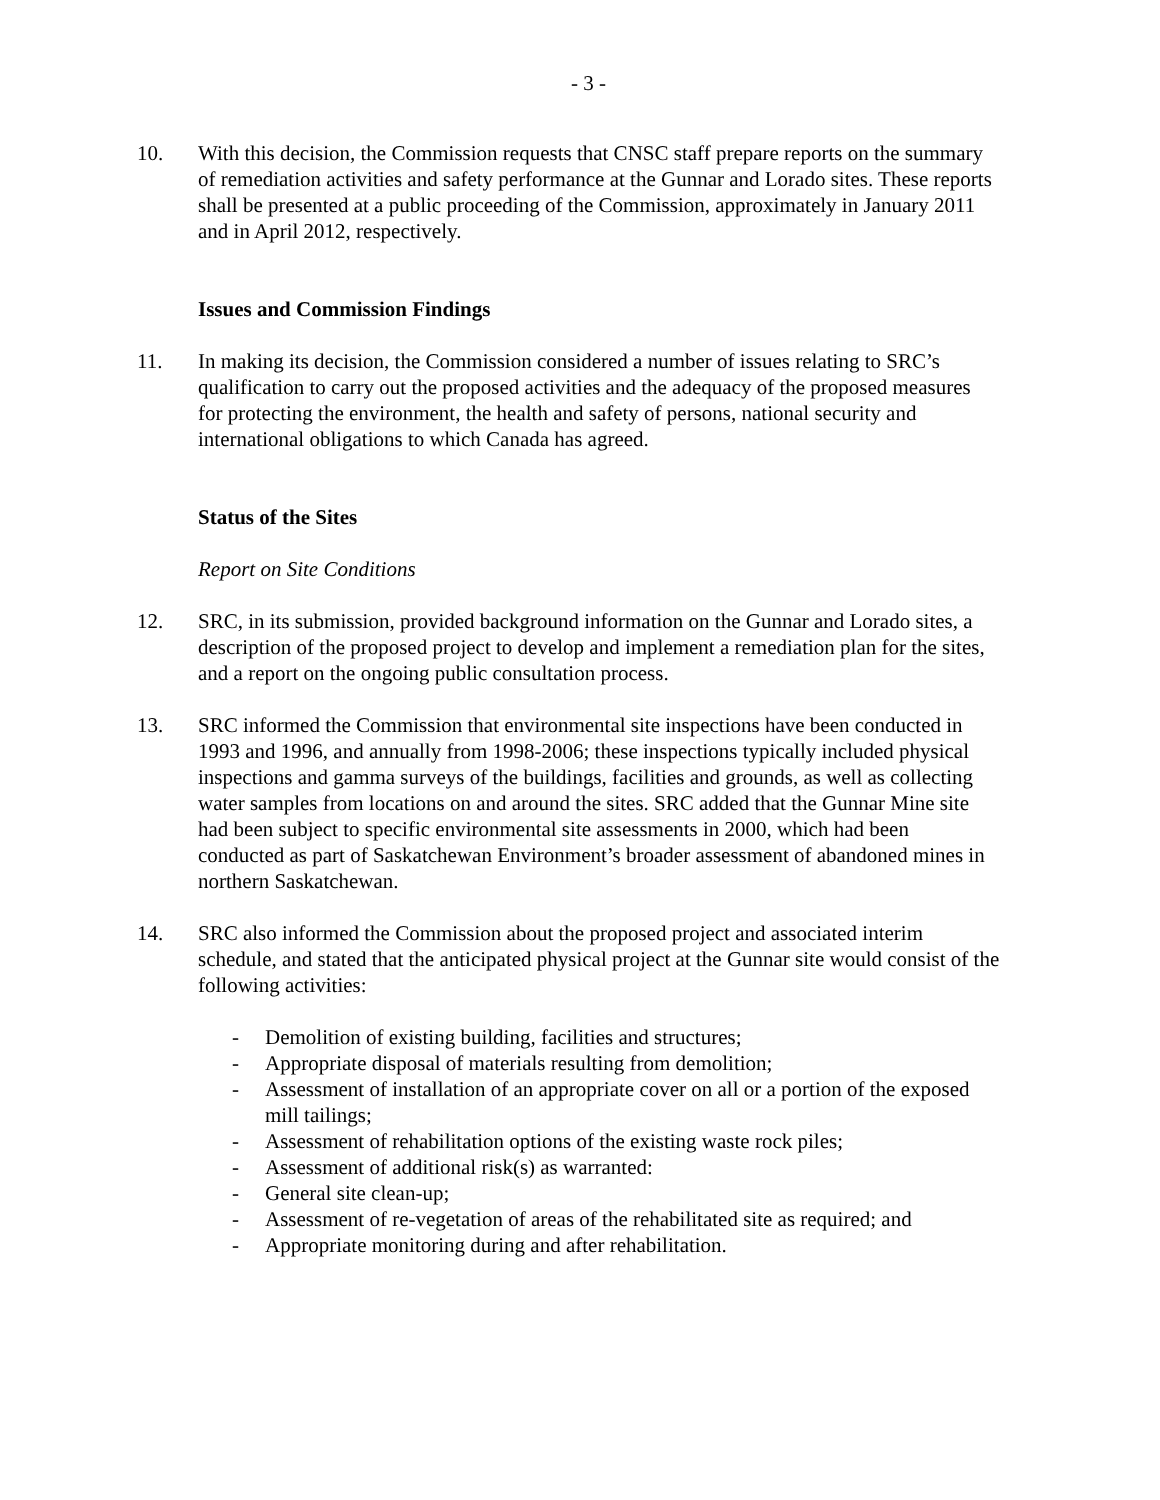- 3 -
10. With this decision, the Commission requests that CNSC staff prepare reports on the summary of remediation activities and safety performance at the Gunnar and Lorado sites. These reports shall be presented at a public proceeding of the Commission, approximately in January 2011 and in April 2012, respectively.
Issues and Commission Findings
11. In making its decision, the Commission considered a number of issues relating to SRC’s qualification to carry out the proposed activities and the adequacy of the proposed measures for protecting the environment, the health and safety of persons, national security and international obligations to which Canada has agreed.
Status of the Sites
Report on Site Conditions
12. SRC, in its submission, provided background information on the Gunnar and Lorado sites, a description of the proposed project to develop and implement a remediation plan for the sites, and a report on the ongoing public consultation process.
13. SRC informed the Commission that environmental site inspections have been conducted in 1993 and 1996, and annually from 1998-2006; these inspections typically included physical inspections and gamma surveys of the buildings, facilities and grounds, as well as collecting water samples from locations on and around the sites. SRC added that the Gunnar Mine site had been subject to specific environmental site assessments in 2000, which had been conducted as part of Saskatchewan Environment’s broader assessment of abandoned mines in northern Saskatchewan.
14. SRC also informed the Commission about the proposed project and associated interim schedule, and stated that the anticipated physical project at the Gunnar site would consist of the following activities:
- Demolition of existing building, facilities and structures;
- Appropriate disposal of materials resulting from demolition;
- Assessment of installation of an appropriate cover on all or a portion of the exposed mill tailings;
- Assessment of rehabilitation options of the existing waste rock piles;
- Assessment of additional risk(s) as warranted:
- General site clean-up;
- Assessment of re-vegetation of areas of the rehabilitated site as required; and
- Appropriate monitoring during and after rehabilitation.